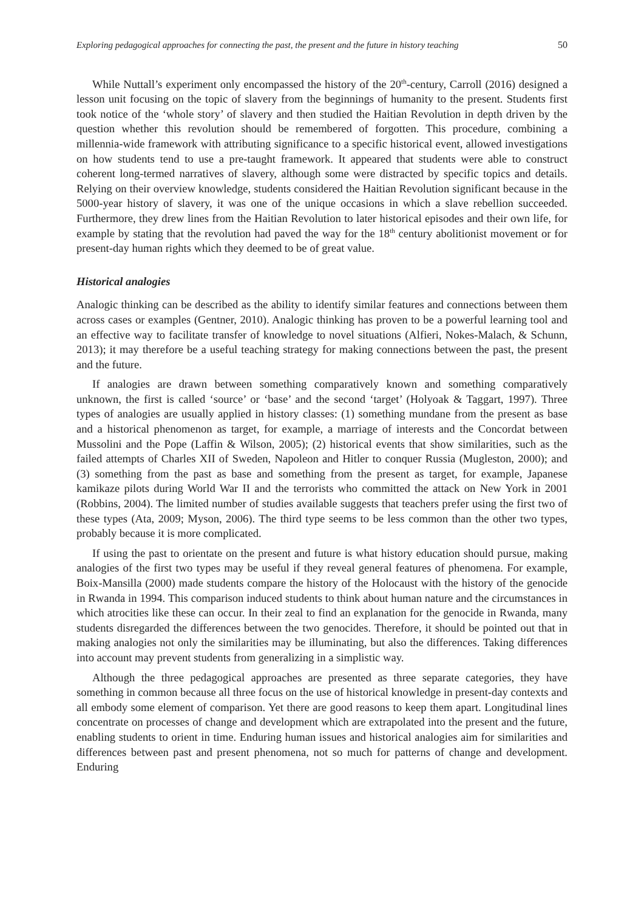Exploring pedagogical approaches for connecting the past, the present and the future in history teaching 50
While Nuttall’s experiment only encompassed the history of the 20<sup>th</sup>-century, Carroll (2016) designed a lesson unit focusing on the topic of slavery from the beginnings of humanity to the present. Students first took notice of the ‘whole story’ of slavery and then studied the Haitian Revolution in depth driven by the question whether this revolution should be remembered of forgotten. This procedure, combining a millennia-wide framework with attributing significance to a specific historical event, allowed investigations on how students tend to use a pre-taught framework. It appeared that students were able to construct coherent long-termed narratives of slavery, although some were distracted by specific topics and details. Relying on their overview knowledge, students considered the Haitian Revolution significant because in the 5000-year history of slavery, it was one of the unique occasions in which a slave rebellion succeeded. Furthermore, they drew lines from the Haitian Revolution to later historical episodes and their own life, for example by stating that the revolution had paved the way for the 18<sup>th</sup> century abolitionist movement or for present-day human rights which they deemed to be of great value.
Historical analogies
Analogic thinking can be described as the ability to identify similar features and connections between them across cases or examples (Gentner, 2010). Analogic thinking has proven to be a powerful learning tool and an effective way to facilitate transfer of knowledge to novel situations (Alfieri, Nokes-Malach, & Schunn, 2013); it may therefore be a useful teaching strategy for making connections between the past, the present and the future.
If analogies are drawn between something comparatively known and something comparatively unknown, the first is called ‘source’ or ‘base’ and the second ‘target’ (Holyoak & Taggart, 1997). Three types of analogies are usually applied in history classes: (1) something mundane from the present as base and a historical phenomenon as target, for example, a marriage of interests and the Concordat between Mussolini and the Pope (Laffin & Wilson, 2005); (2) historical events that show similarities, such as the failed attempts of Charles XII of Sweden, Napoleon and Hitler to conquer Russia (Mugleston, 2000); and (3) something from the past as base and something from the present as target, for example, Japanese kamikaze pilots during World War II and the terrorists who committed the attack on New York in 2001 (Robbins, 2004). The limited number of studies available suggests that teachers prefer using the first two of these types (Ata, 2009; Myson, 2006). The third type seems to be less common than the other two types, probably because it is more complicated.
If using the past to orientate on the present and future is what history education should pursue, making analogies of the first two types may be useful if they reveal general features of phenomena. For example, Boix-Mansilla (2000) made students compare the history of the Holocaust with the history of the genocide in Rwanda in 1994. This comparison induced students to think about human nature and the circumstances in which atrocities like these can occur. In their zeal to find an explanation for the genocide in Rwanda, many students disregarded the differences between the two genocides. Therefore, it should be pointed out that in making analogies not only the similarities may be illuminating, but also the differences. Taking differences into account may prevent students from generalizing in a simplistic way.
Although the three pedagogical approaches are presented as three separate categories, they have something in common because all three focus on the use of historical knowledge in present-day contexts and all embody some element of comparison. Yet there are good reasons to keep them apart. Longitudinal lines concentrate on processes of change and development which are extrapolated into the present and the future, enabling students to orient in time. Enduring human issues and historical analogies aim for similarities and differences between past and present phenomena, not so much for patterns of change and development. Enduring